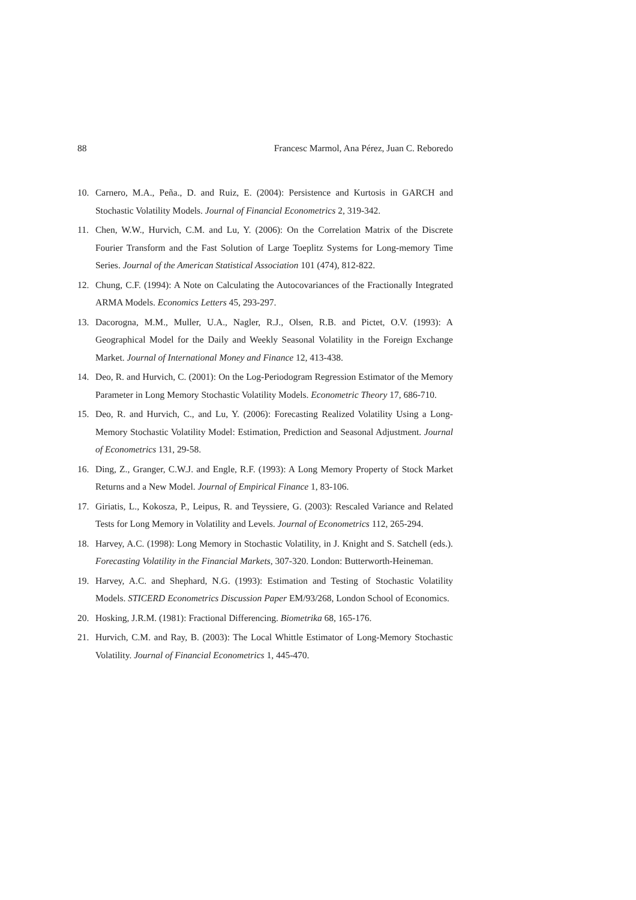88 Francesc Marmol, Ana Pérez, Juan C. Reboredo
10. Carnero, M.A., Peña., D. and Ruiz, E. (2004): Persistence and Kurtosis in GARCH and Stochastic Volatility Models. Journal of Financial Econometrics 2, 319-342.
11. Chen, W.W., Hurvich, C.M. and Lu, Y. (2006): On the Correlation Matrix of the Discrete Fourier Transform and the Fast Solution of Large Toeplitz Systems for Long-memory Time Series. Journal of the American Statistical Association 101 (474), 812-822.
12. Chung, C.F. (1994): A Note on Calculating the Autocovariances of the Fractionally Integrated ARMA Models. Economics Letters 45, 293-297.
13. Dacorogna, M.M., Muller, U.A., Nagler, R.J., Olsen, R.B. and Pictet, O.V. (1993): A Geographical Model for the Daily and Weekly Seasonal Volatility in the Foreign Exchange Market. Journal of International Money and Finance 12, 413-438.
14. Deo, R. and Hurvich, C. (2001): On the Log-Periodogram Regression Estimator of the Memory Parameter in Long Memory Stochastic Volatility Models. Econometric Theory 17, 686-710.
15. Deo, R. and Hurvich, C., and Lu, Y. (2006): Forecasting Realized Volatility Using a Long-Memory Stochastic Volatility Model: Estimation, Prediction and Seasonal Adjustment. Journal of Econometrics 131, 29-58.
16. Ding, Z., Granger, C.W.J. and Engle, R.F. (1993): A Long Memory Property of Stock Market Returns and a New Model. Journal of Empirical Finance 1, 83-106.
17. Giriatis, L., Kokosza, P., Leipus, R. and Teyssiere, G. (2003): Rescaled Variance and Related Tests for Long Memory in Volatility and Levels. Journal of Econometrics 112, 265-294.
18. Harvey, A.C. (1998): Long Memory in Stochastic Volatility, in J. Knight and S. Satchell (eds.). Forecasting Volatility in the Financial Markets, 307-320. London: Butterworth-Heineman.
19. Harvey, A.C. and Shephard, N.G. (1993): Estimation and Testing of Stochastic Volatility Models. STICERD Econometrics Discussion Paper EM/93/268, London School of Economics.
20. Hosking, J.R.M. (1981): Fractional Differencing. Biometrika 68, 165-176.
21. Hurvich, C.M. and Ray, B. (2003): The Local Whittle Estimator of Long-Memory Stochastic Volatility. Journal of Financial Econometrics 1, 445-470.